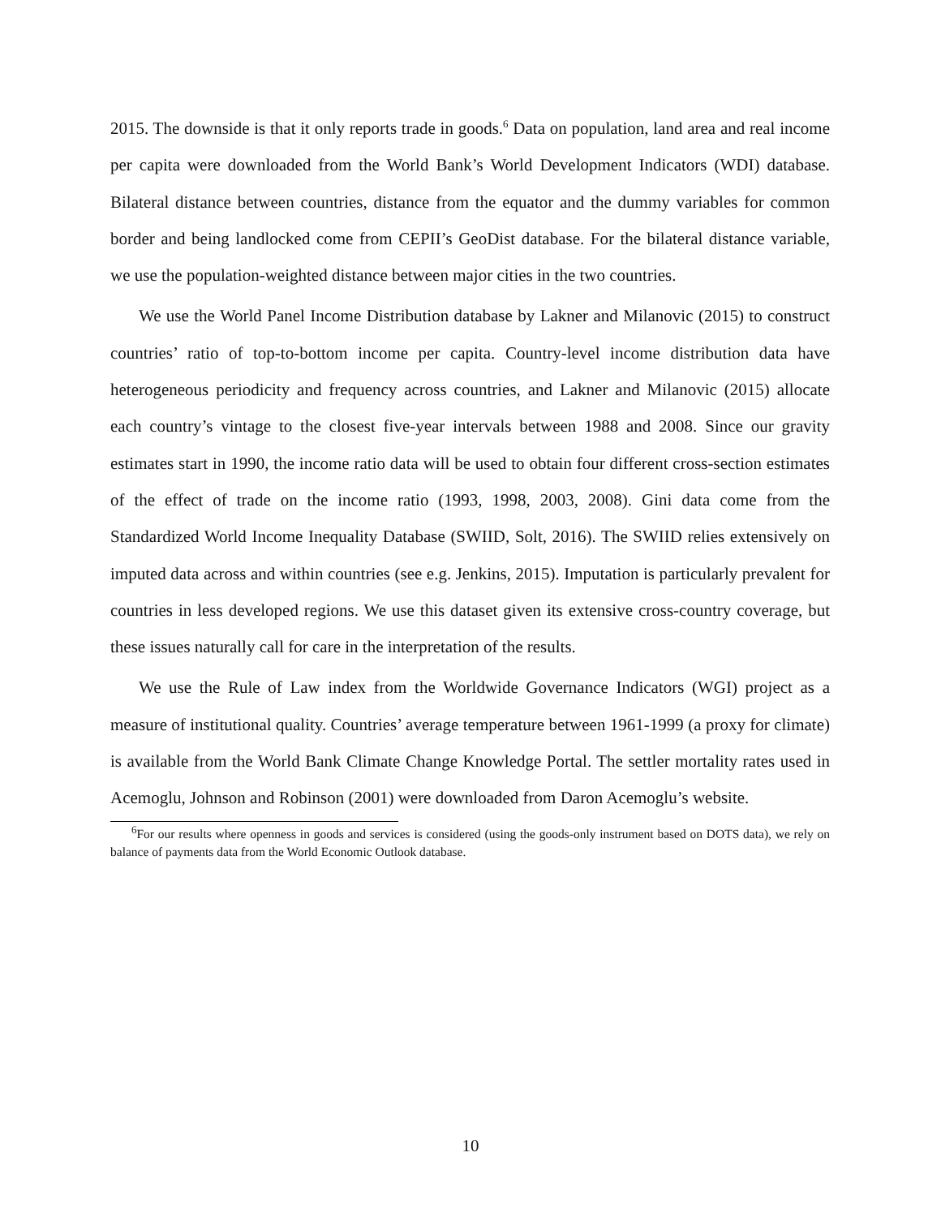2015. The downside is that it only reports trade in goods.<sup>6</sup> Data on population, land area and real income per capita were downloaded from the World Bank’s World Development Indicators (WDI) database. Bilateral distance between countries, distance from the equator and the dummy variables for common border and being landlocked come from CEPII’s GeoDist database. For the bilateral distance variable, we use the population-weighted distance between major cities in the two countries.
We use the World Panel Income Distribution database by Lakner and Milanovic (2015) to construct countries’ ratio of top-to-bottom income per capita. Country-level income distribution data have heterogeneous periodicity and frequency across countries, and Lakner and Milanovic (2015) allocate each country’s vintage to the closest five-year intervals between 1988 and 2008. Since our gravity estimates start in 1990, the income ratio data will be used to obtain four different cross-section estimates of the effect of trade on the income ratio (1993, 1998, 2003, 2008). Gini data come from the Standardized World Income Inequality Database (SWIID, Solt, 2016). The SWIID relies extensively on imputed data across and within countries (see e.g. Jenkins, 2015). Imputation is particularly prevalent for countries in less developed regions. We use this dataset given its extensive cross-country coverage, but these issues naturally call for care in the interpretation of the results.
We use the Rule of Law index from the Worldwide Governance Indicators (WGI) project as a measure of institutional quality. Countries’ average temperature between 1961-1999 (a proxy for climate) is available from the World Bank Climate Change Knowledge Portal. The settler mortality rates used in Acemoglu, Johnson and Robinson (2001) were downloaded from Daron Acemoglu’s website.
<sup>6</sup> For our results where openness in goods and services is considered (using the goods-only instrument based on DOTS data), we rely on balance of payments data from the World Economic Outlook database.
10